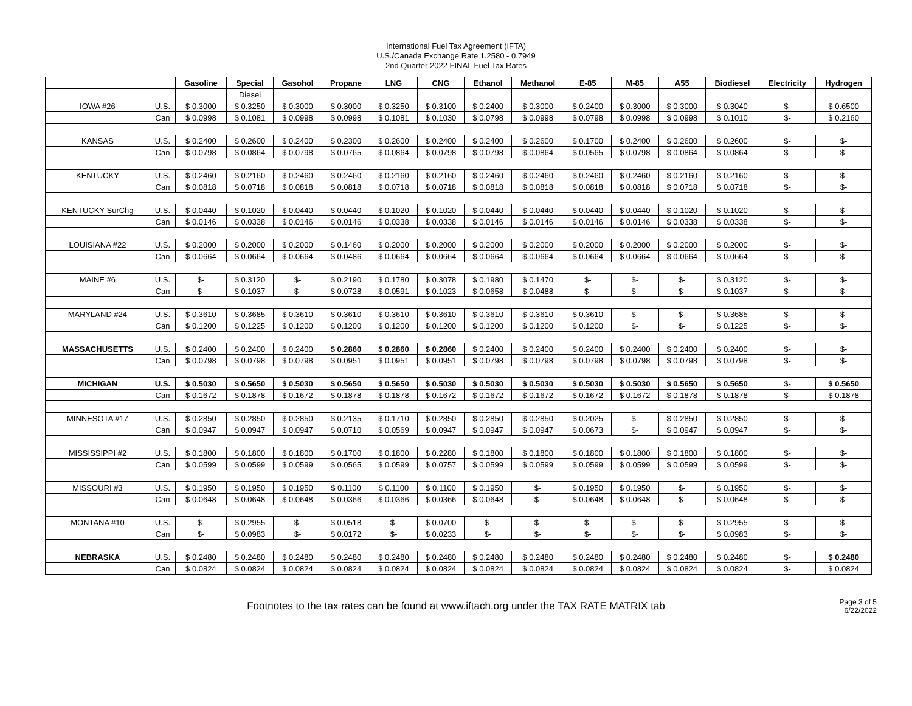International Fuel Tax Agreement (IFTA)
U.S./Canada Exchange Rate 1.2580 - 0.7949
2nd Quarter 2022 FINAL Fuel Tax Rates
| | | Gasoline | Special | Gasohol | Propane | LNG | CNG | Ethanol | Methanol | E-85 | M-85 | A55 | Biodiesel | Electricity | Hydrogen |
| --- | --- | --- | --- | --- | --- | --- | --- | --- | --- | --- | --- | --- | --- | --- | --- |
| | | | Diesel | | | | | | | | | | | | |
| IOWA #26 | U.S. | $ 0.3000 | $ 0.3250 | $ 0.3000 | $ 0.3000 | $ 0.3250 | $ 0.3100 | $ 0.2400 | $ 0.3000 | $ 0.2400 | $ 0.3000 | $ 0.3000 | $ 0.3040 | $- | $ 0.6500 |
| | Can | $ 0.0998 | $ 0.1081 | $ 0.0998 | $ 0.0998 | $ 0.1081 | $ 0.1030 | $ 0.0798 | $ 0.0998 | $ 0.0798 | $ 0.0998 | $ 0.0998 | $ 0.1010 | $- | $ 0.2160 |
| KANSAS | U.S. | $ 0.2400 | $ 0.2600 | $ 0.2400 | $ 0.2300 | $ 0.2600 | $ 0.2400 | $ 0.2400 | $ 0.2600 | $ 0.1700 | $ 0.2400 | $ 0.2600 | $ 0.2600 | $- | $- |
| | Can | $ 0.0798 | $ 0.0864 | $ 0.0798 | $ 0.0765 | $ 0.0864 | $ 0.0798 | $ 0.0798 | $ 0.0864 | $ 0.0565 | $ 0.0798 | $ 0.0864 | $ 0.0864 | $- | $- |
| KENTUCKY | U.S. | $ 0.2460 | $ 0.2160 | $ 0.2460 | $ 0.2460 | $ 0.2160 | $ 0.2160 | $ 0.2460 | $ 0.2460 | $ 0.2460 | $ 0.2460 | $ 0.2160 | $ 0.2160 | $- | $- |
| | Can | $ 0.0818 | $ 0.0718 | $ 0.0818 | $ 0.0818 | $ 0.0718 | $ 0.0718 | $ 0.0818 | $ 0.0818 | $ 0.0818 | $ 0.0818 | $ 0.0718 | $ 0.0718 | $- | $- |
| KENTUCKY SurChg | U.S. | $ 0.0440 | $ 0.1020 | $ 0.0440 | $ 0.0440 | $ 0.1020 | $ 0.1020 | $ 0.0440 | $ 0.0440 | $ 0.0440 | $ 0.0440 | $ 0.1020 | $ 0.1020 | $- | $- |
| | Can | $ 0.0146 | $ 0.0338 | $ 0.0146 | $ 0.0146 | $ 0.0338 | $ 0.0338 | $ 0.0146 | $ 0.0146 | $ 0.0146 | $ 0.0146 | $ 0.0338 | $ 0.0338 | $- | $- |
| LOUISIANA #22 | U.S. | $ 0.2000 | $ 0.2000 | $ 0.2000 | $ 0.1460 | $ 0.2000 | $ 0.2000 | $ 0.2000 | $ 0.2000 | $ 0.2000 | $ 0.2000 | $ 0.2000 | $ 0.2000 | $- | $- |
| | Can | $ 0.0664 | $ 0.0664 | $ 0.0664 | $ 0.0486 | $ 0.0664 | $ 0.0664 | $ 0.0664 | $ 0.0664 | $ 0.0664 | $ 0.0664 | $ 0.0664 | $ 0.0664 | $- | $- |
| MAINE #6 | U.S. | $- | $ 0.3120 | $- | $ 0.2190 | $ 0.1780 | $ 0.3078 | $ 0.1980 | $ 0.1470 | $- | $- | $- | $ 0.3120 | $- | $- |
| | Can | $- | $ 0.1037 | $- | $ 0.0728 | $ 0.0591 | $ 0.1023 | $ 0.0658 | $ 0.0488 | $- | $- | $- | $ 0.1037 | $- | $- |
| MARYLAND #24 | U.S. | $ 0.3610 | $ 0.3685 | $ 0.3610 | $ 0.3610 | $ 0.3610 | $ 0.3610 | $ 0.3610 | $ 0.3610 | $ 0.3610 | $- | $- | $ 0.3685 | $- | $- |
| | Can | $ 0.1200 | $ 0.1225 | $ 0.1200 | $ 0.1200 | $ 0.1200 | $ 0.1200 | $ 0.1200 | $ 0.1200 | $ 0.1200 | $- | $- | $ 0.1225 | $- | $- |
| MASSACHUSETTS | U.S. | $ 0.2400 | $ 0.2400 | $ 0.2400 | $ 0.2860 | $ 0.2860 | $ 0.2860 | $ 0.2400 | $ 0.2400 | $ 0.2400 | $ 0.2400 | $ 0.2400 | $ 0.2400 | $- | $- |
| | Can | $ 0.0798 | $ 0.0798 | $ 0.0798 | $ 0.0951 | $ 0.0951 | $ 0.0951 | $ 0.0798 | $ 0.0798 | $ 0.0798 | $ 0.0798 | $ 0.0798 | $ 0.0798 | $- | $- |
| MICHIGAN | U.S. | $ 0.5030 | $ 0.5650 | $ 0.5030 | $ 0.5650 | $ 0.5650 | $ 0.5030 | $ 0.5030 | $ 0.5030 | $ 0.5030 | $ 0.5030 | $ 0.5650 | $ 0.5650 | $- | $ 0.5650 |
| | Can | $ 0.1672 | $ 0.1878 | $ 0.1672 | $ 0.1878 | $ 0.1878 | $ 0.1672 | $ 0.1672 | $ 0.1672 | $ 0.1672 | $ 0.1672 | $ 0.1878 | $ 0.1878 | $- | $ 0.1878 |
| MINNESOTA #17 | U.S. | $ 0.2850 | $ 0.2850 | $ 0.2850 | $ 0.2135 | $ 0.1710 | $ 0.2850 | $ 0.2850 | $ 0.2850 | $ 0.2025 | $- | $ 0.2850 | $ 0.2850 | $- | $- |
| | Can | $ 0.0947 | $ 0.0947 | $ 0.0947 | $ 0.0710 | $ 0.0569 | $ 0.0947 | $ 0.0947 | $ 0.0947 | $ 0.0673 | $- | $ 0.0947 | $ 0.0947 | $- | $- |
| MISSISSIPPI #2 | U.S. | $ 0.1800 | $ 0.1800 | $ 0.1800 | $ 0.1700 | $ 0.1800 | $ 0.2280 | $ 0.1800 | $ 0.1800 | $ 0.1800 | $ 0.1800 | $ 0.1800 | $ 0.1800 | $- | $- |
| | Can | $ 0.0599 | $ 0.0599 | $ 0.0599 | $ 0.0565 | $ 0.0599 | $ 0.0757 | $ 0.0599 | $ 0.0599 | $ 0.0599 | $ 0.0599 | $ 0.0599 | $ 0.0599 | $- | $- |
| MISSOURI #3 | U.S. | $ 0.1950 | $ 0.1950 | $ 0.1950 | $ 0.1100 | $ 0.1100 | $ 0.1100 | $ 0.1950 | $- | $ 0.1950 | $ 0.1950 | $- | $ 0.1950 | $- | $- |
| | Can | $ 0.0648 | $ 0.0648 | $ 0.0648 | $ 0.0366 | $ 0.0366 | $ 0.0366 | $ 0.0648 | $- | $ 0.0648 | $ 0.0648 | $- | $ 0.0648 | $- | $- |
| MONTANA #10 | U.S. | $- | $ 0.2955 | $- | $ 0.0518 | $- | $ 0.0700 | $- | $- | $- | $- | $- | $ 0.2955 | $- | $- |
| | Can | $- | $ 0.0983 | $- | $ 0.0172 | $- | $ 0.0233 | $- | $- | $- | $- | $- | $ 0.0983 | $- | $- |
| NEBRASKA | U.S. | $ 0.2480 | $ 0.2480 | $ 0.2480 | $ 0.2480 | $ 0.2480 | $ 0.2480 | $ 0.2480 | $ 0.2480 | $ 0.2480 | $ 0.2480 | $ 0.2480 | $ 0.2480 | $- | $ 0.2480 |
| | Can | $ 0.0824 | $ 0.0824 | $ 0.0824 | $ 0.0824 | $ 0.0824 | $ 0.0824 | $ 0.0824 | $ 0.0824 | $ 0.0824 | $ 0.0824 | $ 0.0824 | $ 0.0824 | $- | $ 0.0824 |
Footnotes to the tax rates can be found at www.iftach.org under the TAX RATE MATRIX tab
Page 3 of 5
6/22/2022